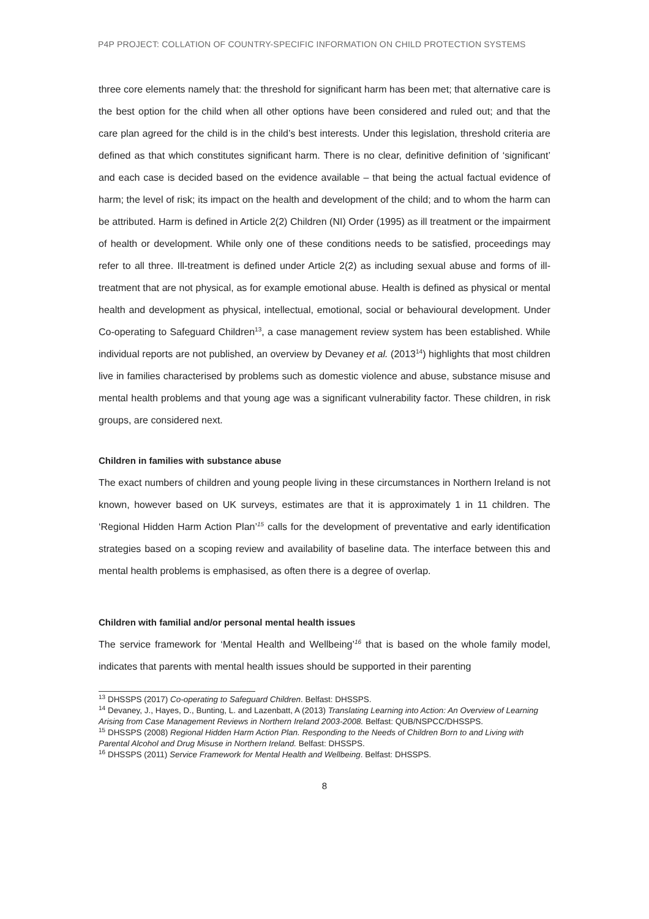P4P PROJECT: COLLATION OF COUNTRY-SPECIFIC INFORMATION ON CHILD PROTECTION SYSTEMS
three core elements namely that: the threshold for significant harm has been met; that alternative care is the best option for the child when all other options have been considered and ruled out; and that the care plan agreed for the child is in the child’s best interests. Under this legislation, threshold criteria are defined as that which constitutes significant harm. There is no clear, definitive definition of ‘significant’ and each case is decided based on the evidence available – that being the actual factual evidence of harm; the level of risk; its impact on the health and development of the child; and to whom the harm can be attributed. Harm is defined in Article 2(2) Children (NI) Order (1995) as ill treatment or the impairment of health or development. While only one of these conditions needs to be satisfied, proceedings may refer to all three. Ill-treatment is defined under Article 2(2) as including sexual abuse and forms of ill-treatment that are not physical, as for example emotional abuse. Health is defined as physical or mental health and development as physical, intellectual, emotional, social or behavioural development. Under Co-operating to Safeguard Children<sup>13</sup>, a case management review system has been established. While individual reports are not published, an overview by Devaney et al. (2013<sup>14</sup>) highlights that most children live in families characterised by problems such as domestic violence and abuse, substance misuse and mental health problems and that young age was a significant vulnerability factor. These children, in risk groups, are considered next.
Children in families with substance abuse
The exact numbers of children and young people living in these circumstances in Northern Ireland is not known, however based on UK surveys, estimates are that it is approximately 1 in 11 children. The ‘Regional Hidden Harm Action Plan’<sup>15</sup> calls for the development of preventative and early identification strategies based on a scoping review and availability of baseline data. The interface between this and mental health problems is emphasised, as often there is a degree of overlap.
Children with familial and/or personal mental health issues
The service framework for ‘Mental Health and Wellbeing’<sup>16</sup> that is based on the whole family model, indicates that parents with mental health issues should be supported in their parenting
<sup>13</sup> DHSSPS (2017) Co-operating to Safeguard Children. Belfast: DHSSPS.
<sup>14</sup> Devaney, J., Hayes, D., Bunting, L. and Lazenbatt, A (2013) Translating Learning into Action: An Overview of Learning Arising from Case Management Reviews in Northern Ireland 2003-2008. Belfast: QUB/NSPCC/DHSSPS.
<sup>15</sup> DHSSPS (2008) Regional Hidden Harm Action Plan. Responding to the Needs of Children Born to and Living with Parental Alcohol and Drug Misuse in Northern Ireland. Belfast: DHSSPS.
<sup>16</sup> DHSSPS (2011) Service Framework for Mental Health and Wellbeing. Belfast: DHSSPS.
8